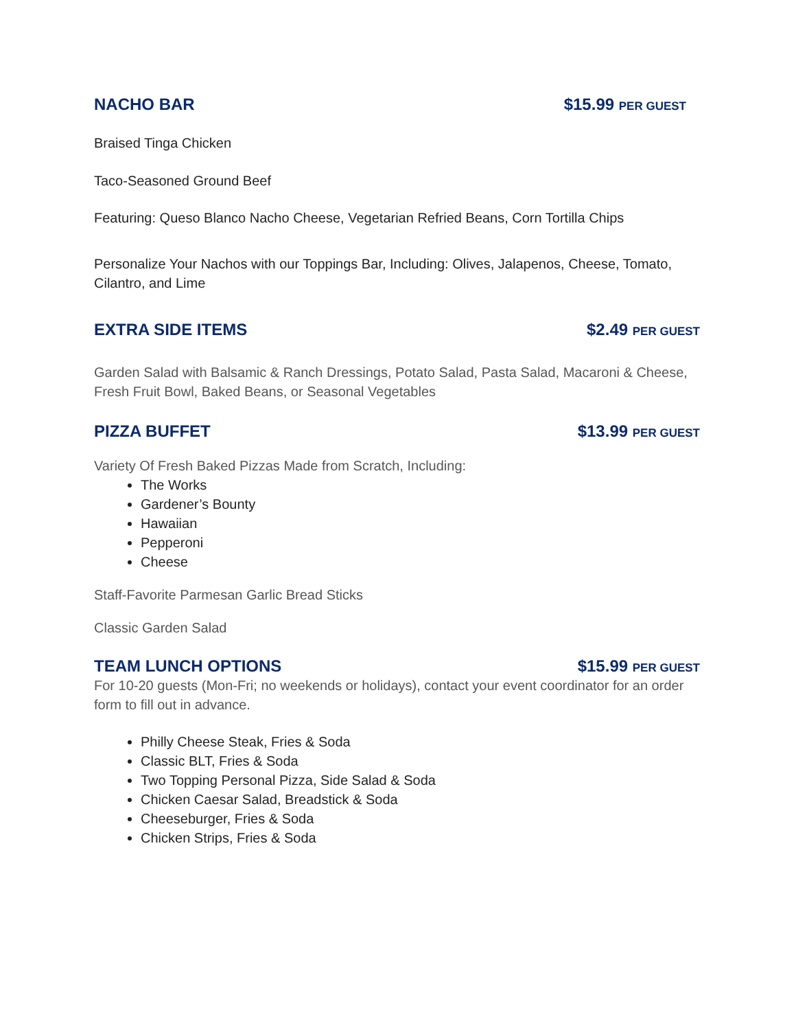NACHO BAR $15.99 PER GUEST
Braised Tinga Chicken
Taco-Seasoned Ground Beef
Featuring: Queso Blanco Nacho Cheese, Vegetarian Refried Beans, Corn Tortilla Chips
Personalize Your Nachos with our Toppings Bar, Including: Olives, Jalapenos, Cheese, Tomato, Cilantro, and Lime
EXTRA SIDE ITEMS $2.49 PER GUEST
Garden Salad with Balsamic & Ranch Dressings, Potato Salad, Pasta Salad, Macaroni & Cheese, Fresh Fruit Bowl, Baked Beans, or Seasonal Vegetables
PIZZA BUFFET $13.99 PER GUEST
Variety Of Fresh Baked Pizzas Made from Scratch, Including:
The Works
Gardener’s Bounty
Hawaiian
Pepperoni
Cheese
Staff-Favorite Parmesan Garlic Bread Sticks
Classic Garden Salad
TEAM LUNCH OPTIONS $15.99 PER GUEST
For 10-20 guests (Mon-Fri; no weekends or holidays), contact your event coordinator for an order form to fill out in advance.
Philly Cheese Steak, Fries & Soda
Classic BLT, Fries & Soda
Two Topping Personal Pizza, Side Salad & Soda
Chicken Caesar Salad, Breadstick & Soda
Cheeseburger, Fries & Soda
Chicken Strips, Fries & Soda